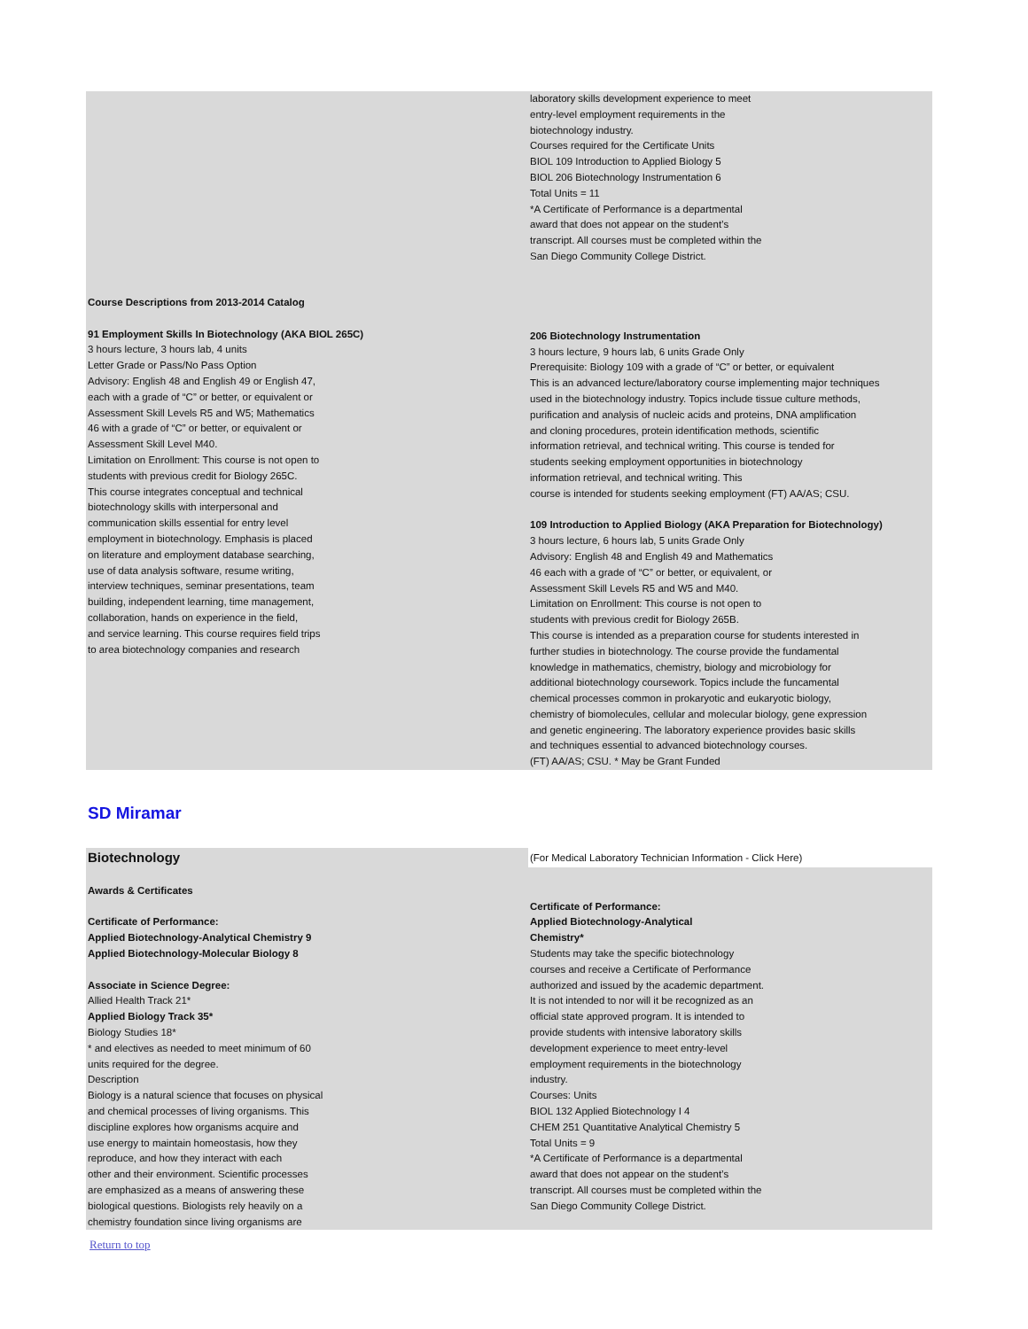Course Descriptions from 2013-2014 Catalog
91 Employment Skills In Biotechnology (AKA BIOL 265C)
3 hours lecture, 3 hours lab, 4 units
Letter Grade or Pass/No Pass Option
Advisory: English 48 and English 49 or English 47,
each with a grade of “C” or better, or equivalent or
Assessment Skill Levels R5 and W5; Mathematics
46 with a grade of “C” or better, or equivalent or
Assessment Skill Level M40.
Limitation on Enrollment: This course is not open to
students with previous credit for Biology 265C.
This course integrates conceptual and technical
biotechnology skills with interpersonal and
communication skills essential for entry level
employment in biotechnology. Emphasis is placed
on literature and employment database searching,
use of data analysis software, resume writing,
interview techniques, seminar presentations, team
building, independent learning, time management,
collaboration, hands on experience in the field,
and service learning. This course requires field trips
to area biotechnology companies and research
laboratory skills development experience to meet
entry-level employment requirements in the
biotechnology industry.
Courses required for the Certificate Units
BIOL 109 Introduction to Applied Biology 5
BIOL 206 Biotechnology Instrumentation 6
Total Units = 11
*A Certificate of Performance is a departmental
award that does not appear on the student’s
transcript. All courses must be completed within the
San Diego Community College District.
206 Biotechnology Instrumentation
3 hours lecture, 9 hours lab, 6 units Grade Only
Prerequisite: Biology 109 with a grade of “C” or better, or equivalent
This is an advanced lecture/laboratory course implementing major techniques
used in the biotechnology industry. Topics include tissue culture methods,
purification and analysis of nucleic acids and proteins, DNA amplification
and cloning procedures, protein identification methods, scientific
information retrieval, and technical writing. This course is tended for
students seeking employment opportunities in biotechnology
information retrieval, and technical writing. This
course is intended for students seeking employment (FT) AA/AS; CSU.
109 Introduction to Applied Biology (AKA Preparation for Biotechnology)
3 hours lecture, 6 hours lab, 5 units Grade Only
Advisory: English 48 and English 49 and Mathematics
46 each with a grade of “C” or better, or equivalent, or
Assessment Skill Levels R5 and W5 and M40.
Limitation on Enrollment: This course is not open to
students with previous credit for Biology 265B.
This course is intended as a preparation course for students interested in
further studies in biotechnology. The course provide the fundamental
knowledge in mathematics, chemistry, biology and microbiology for
additional biotechnology coursework. Topics include the funcamental
chemical processes common in prokaryotic and eukaryotic biology,
chemistry of biomolecules, cellular and molecular biology, gene expression
and genetic engineering. The laboratory experience provides basic skills
and techniques essential to advanced biotechnology courses.
(FT) AA/AS; CSU. * May be Grant Funded
SD Miramar
Biotechnology
Awards & Certificates
Certificate of Performance:
Applied Biotechnology-Analytical Chemistry 9
Applied Biotechnology-Molecular Biology 8
Associate in Science Degree:
Allied Health Track 21*
Applied Biology Track 35*
Biology Studies 18*
* and electives as needed to meet minimum of 60
units required for the degree.
Description
Biology is a natural science that focuses on physical
and chemical processes of living organisms. This
discipline explores how organisms acquire and
use energy to maintain homeostasis, how they
reproduce, and how they interact with each
other and their environment. Scientific processes
are emphasized as a means of answering these
biological questions. Biologists rely heavily on a
chemistry foundation since living organisms are
(For Medical Laboratory Technician Information - Click Here)
Certificate of Performance:
Applied Biotechnology-Analytical
Chemistry*
Students may take the specific biotechnology
courses and receive a Certificate of Performance
authorized and issued by the academic department.
It is not intended to nor will it be recognized as an
official state approved program. It is intended to
provide students with intensive laboratory skills
development experience to meet entry-level
employment requirements in the biotechnology
industry.
Courses: Units
BIOL 132 Applied Biotechnology I 4
CHEM 251 Quantitative Analytical Chemistry 5
Total Units = 9
*A Certificate of Performance is a departmental
award that does not appear on the student’s
transcript. All courses must be completed within the
San Diego Community College District.
Return to top